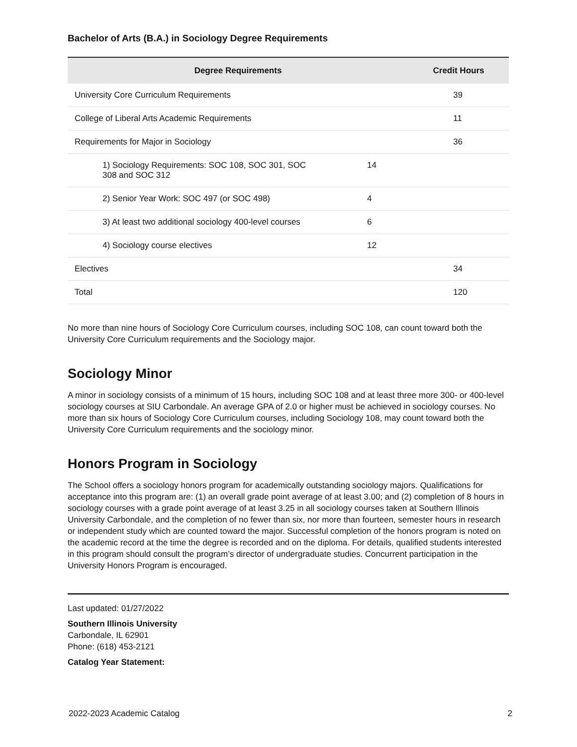Bachelor of Arts (B.A.) in Sociology Degree Requirements
| Degree Requirements | | Credit Hours |
| --- | --- | --- |
| University Core Curriculum Requirements | | 39 |
| College of Liberal Arts Academic Requirements | | 11 |
| Requirements for Major in Sociology | | 36 |
| 1) Sociology Requirements: SOC 108, SOC 301, SOC 308 and SOC 312 | 14 | |
| 2) Senior Year Work: SOC 497 (or SOC 498) | 4 | |
| 3) At least two additional sociology 400-level courses | 6 | |
| 4) Sociology course electives | 12 | |
| Electives | | 34 |
| Total | | 120 |
No more than nine hours of Sociology Core Curriculum courses, including SOC 108, can count toward both the University Core Curriculum requirements and the Sociology major.
Sociology Minor
A minor in sociology consists of a minimum of 15 hours, including SOC 108 and at least three more 300- or 400-level sociology courses at SIU Carbondale. An average GPA of 2.0 or higher must be achieved in sociology courses. No more than six hours of Sociology Core Curriculum courses, including Sociology 108, may count toward both the University Core Curriculum requirements and the sociology minor.
Honors Program in Sociology
The School offers a sociology honors program for academically outstanding sociology majors. Qualifications for acceptance into this program are: (1) an overall grade point average of at least 3.00; and (2) completion of 8 hours in sociology courses with a grade point average of at least 3.25 in all sociology courses taken at Southern Illinois University Carbondale, and the completion of no fewer than six, nor more than fourteen, semester hours in research or independent study which are counted toward the major. Successful completion of the honors program is noted on the academic record at the time the degree is recorded and on the diploma. For details, qualified students interested in this program should consult the program’s director of undergraduate studies. Concurrent participation in the University Honors Program is encouraged.
Last updated: 01/27/2022
Southern Illinois University
Carbondale, IL 62901
Phone: (618) 453-2121
Catalog Year Statement:
2022-2023 Academic Catalog 2